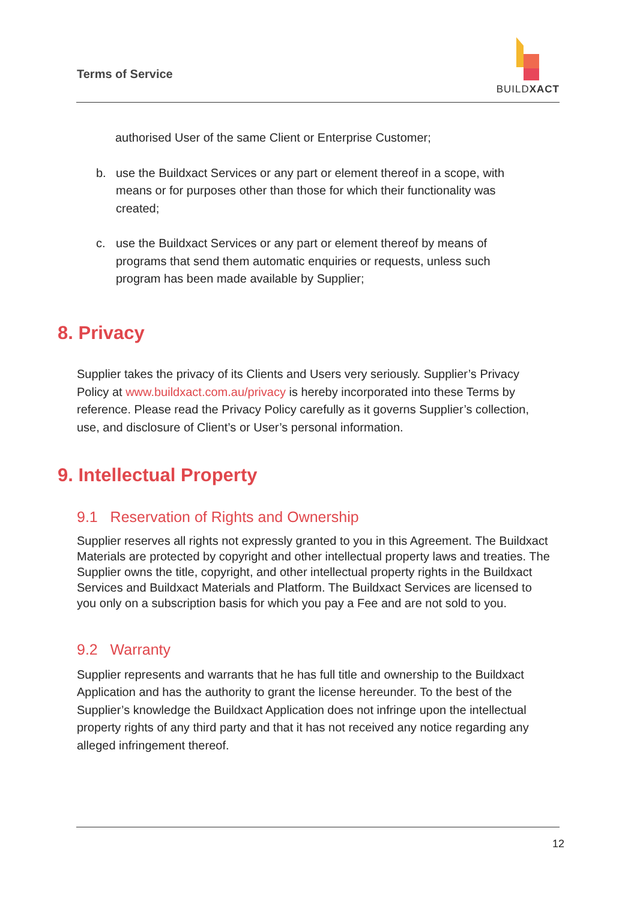Terms of Service
BUILDXACT
authorised User of the same Client or Enterprise Customer;
b. use the Buildxact Services or any part or element thereof in a scope, with means or for purposes other than those for which their functionality was created;
c. use the Buildxact Services or any part or element thereof by means of programs that send them automatic enquiries or requests, unless such program has been made available by Supplier;
8. Privacy
Supplier takes the privacy of its Clients and Users very seriously. Supplier’s Privacy Policy at www.buildxact.com.au/privacy is hereby incorporated into these Terms by reference. Please read the Privacy Policy carefully as it governs Supplier’s collection, use, and disclosure of Client’s or User’s personal information.
9. Intellectual Property
9.1 Reservation of Rights and Ownership
Supplier reserves all rights not expressly granted to you in this Agreement. The Buildxact Materials are protected by copyright and other intellectual property laws and treaties. The Supplier owns the title, copyright, and other intellectual property rights in the Buildxact Services and Buildxact Materials and Platform. The Buildxact Services are licensed to you only on a subscription basis for which you pay a Fee and are not sold to you.
9.2 Warranty
Supplier represents and warrants that he has full title and ownership to the Buildxact Application and has the authority to grant the license hereunder. To the best of the Supplier’s knowledge the Buildxact Application does not infringe upon the intellectual property rights of any third party and that it has not received any notice regarding any alleged infringement thereof.
12